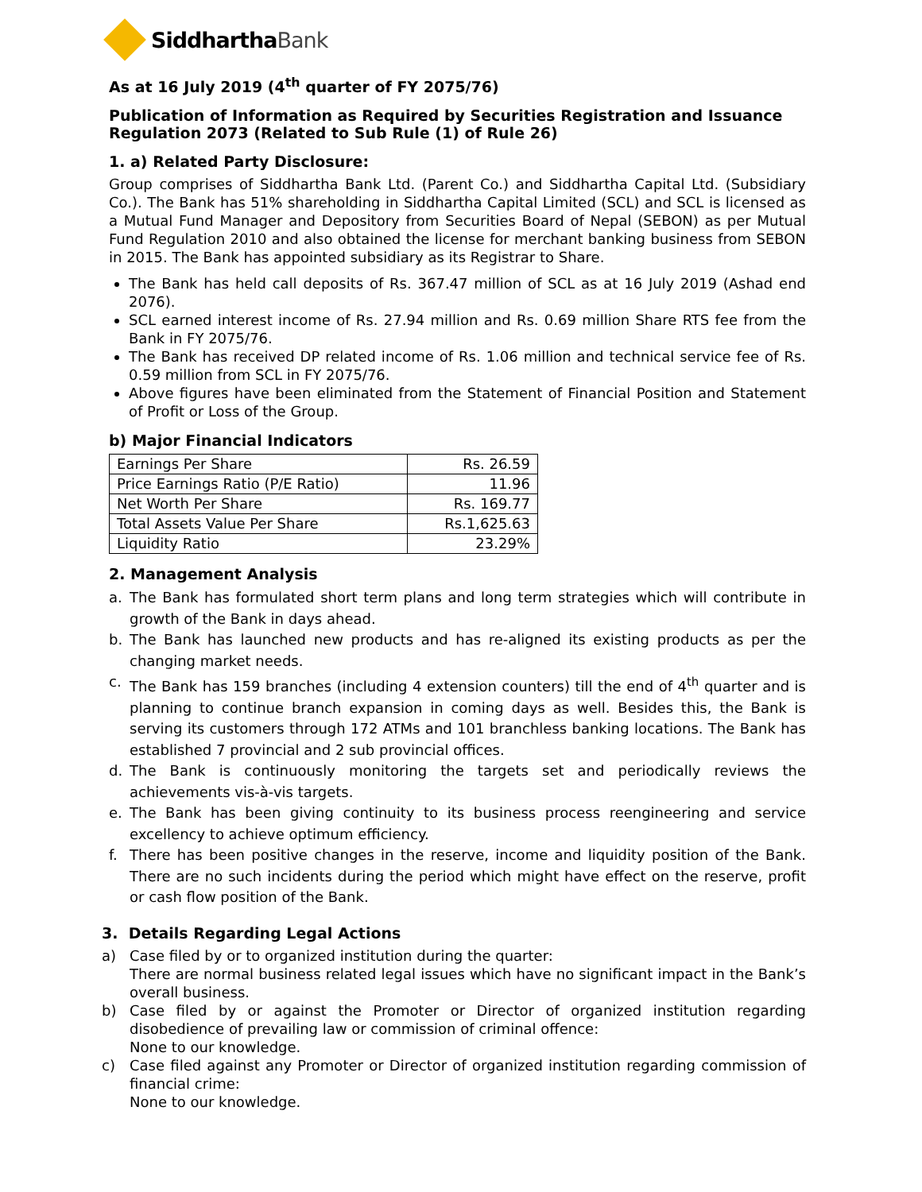SiddharthaBank
As at 16 July 2019 (4<sup>th</sup> quarter of FY 2075/76)
Publication of Information as Required by Securities Registration and Issuance Regulation 2073 (Related to Sub Rule (1) of Rule 26)
1. a) Related Party Disclosure:
Group comprises of Siddhartha Bank Ltd. (Parent Co.) and Siddhartha Capital Ltd. (Subsidiary Co.). The Bank has 51% shareholding in Siddhartha Capital Limited (SCL) and SCL is licensed as a Mutual Fund Manager and Depository from Securities Board of Nepal (SEBON) as per Mutual Fund Regulation 2010 and also obtained the license for merchant banking business from SEBON in 2015. The Bank has appointed subsidiary as its Registrar to Share.
The Bank has held call deposits of Rs. 367.47 million of SCL as at 16 July 2019 (Ashad end 2076).
SCL earned interest income of Rs. 27.94 million and Rs. 0.69 million Share RTS fee from the Bank in FY 2075/76.
The Bank has received DP related income of Rs. 1.06 million and technical service fee of Rs. 0.59 million from SCL in FY 2075/76.
Above figures have been eliminated from the Statement of Financial Position and Statement of Profit or Loss of the Group.
b) Major Financial Indicators
| Earnings Per Share | Rs. 26.59 |
| Price Earnings Ratio (P/E Ratio) | 11.96 |
| Net Worth Per Share | Rs. 169.77 |
| Total Assets Value Per Share | Rs.1,625.63 |
| Liquidity Ratio | 23.29% |
2. Management Analysis
a. The Bank has formulated short term plans and long term strategies which will contribute in growth of the Bank in days ahead.
b. The Bank has launched new products and has re-aligned its existing products as per the changing market needs.
c. The Bank has 159 branches (including 4 extension counters) till the end of 4<sup>th</sup> quarter and is planning to continue branch expansion in coming days as well. Besides this, the Bank is serving its customers through 172 ATMs and 101 branchless banking locations. The Bank has established 7 provincial and 2 sub provincial offices.
d. The Bank is continuously monitoring the targets set and periodically reviews the achievements vis-à-vis targets.
e. The Bank has been giving continuity to its business process reengineering and service excellency to achieve optimum efficiency.
f. There has been positive changes in the reserve, income and liquidity position of the Bank. There are no such incidents during the period which might have effect on the reserve, profit or cash flow position of the Bank.
3. Details Regarding Legal Actions
a) Case filed by or to organized institution during the quarter:
There are normal business related legal issues which have no significant impact in the Bank’s overall business.
b) Case filed by or against the Promoter or Director of organized institution regarding disobedience of prevailing law or commission of criminal offence:
None to our knowledge.
c) Case filed against any Promoter or Director of organized institution regarding commission of financial crime:
None to our knowledge.